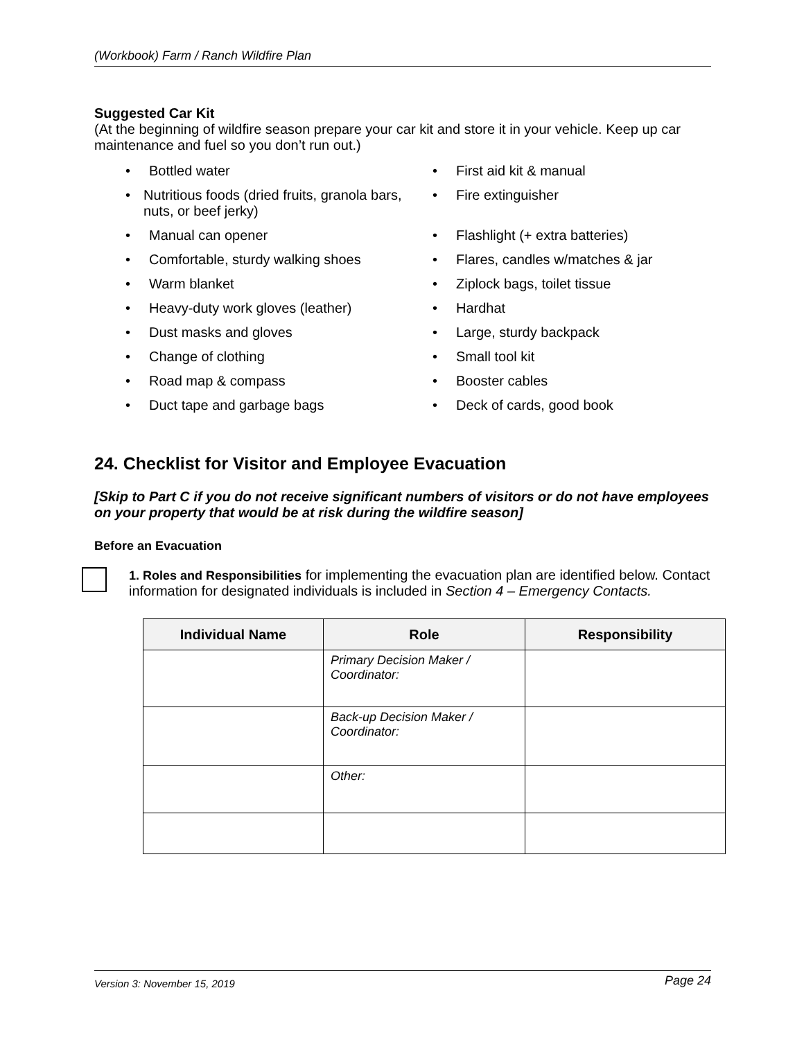(Workbook) Farm / Ranch Wildfire Plan
Suggested Car Kit
(At the beginning of wildfire season prepare your car kit and store it in your vehicle. Keep up car maintenance and fuel so you don’t run out.)
• Bottled water
• First aid kit & manual
• Nutritious foods (dried fruits, granola bars, nuts, or beef jerky)
• Fire extinguisher
• Manual can opener
• Flashlight (+ extra batteries)
• Comfortable, sturdy walking shoes
• Flares, candles w/matches & jar
• Warm blanket
• Ziplock bags, toilet tissue
• Heavy-duty work gloves (leather)
• Hardhat
• Dust masks and gloves
• Large, sturdy backpack
• Change of clothing
• Small tool kit
• Road map & compass
• Booster cables
• Duct tape and garbage bags
• Deck of cards, good book
24. Checklist for Visitor and Employee Evacuation
[Skip to Part C if you do not receive significant numbers of visitors or do not have employees on your property that would be at risk during the wildfire season]
Before an Evacuation
1. Roles and Responsibilities for implementing the evacuation plan are identified below. Contact information for designated individuals is included in Section 4 – Emergency Contacts.
| Individual Name | Role | Responsibility |
| --- | --- | --- |
| | Primary Decision Maker / Coordinator: | |
| | Back-up Decision Maker / Coordinator: | |
| | Other: | |
Version 3: November 15, 2019 Page 24